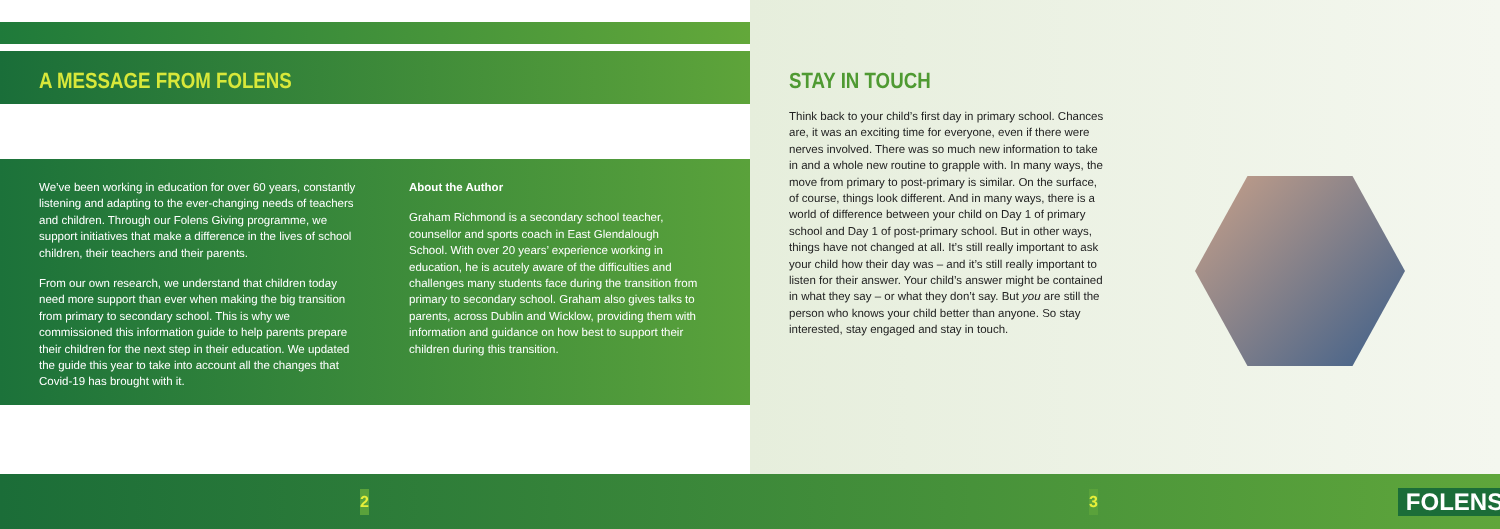A MESSAGE FROM FOLENS
We’ve been working in education for over 60 years, constantly listening and adapting to the ever-changing needs of teachers and children. Through our Folens Giving programme, we support initiatives that make a difference in the lives of school children, their teachers and their parents.
From our own research, we understand that children today need more support than ever when making the big transition from primary to secondary school. This is why we commissioned this information guide to help parents prepare their children for the next step in their education. We updated the guide this year to take into account all the changes that Covid-19 has brought with it.
About the Author
Graham Richmond is a secondary school teacher, counsellor and sports coach in East Glendalough School. With over 20 years’ experience working in education, he is acutely aware of the difficulties and challenges many students face during the transition from primary to secondary school. Graham also gives talks to parents, across Dublin and Wicklow, providing them with information and guidance on how best to support their children during this transition.
STAY IN TOUCH
Think back to your child’s first day in primary school. Chances are, it was an exciting time for everyone, even if there were nerves involved. There was so much new information to take in and a whole new routine to grapple with. In many ways, the move from primary to post-primary is similar. On the surface, of course, things look different. And in many ways, there is a world of difference between your child on Day 1 of primary school and Day 1 of post-primary school. But in other ways, things have not changed at all. It’s still really important to ask your child how their day was – and it’s still really important to listen for their answer. Your child’s answer might be contained in what they say – or what they don’t say. But you are still the person who knows your child better than anyone. So stay interested, stay engaged and stay in touch.
2 3
FOLENS